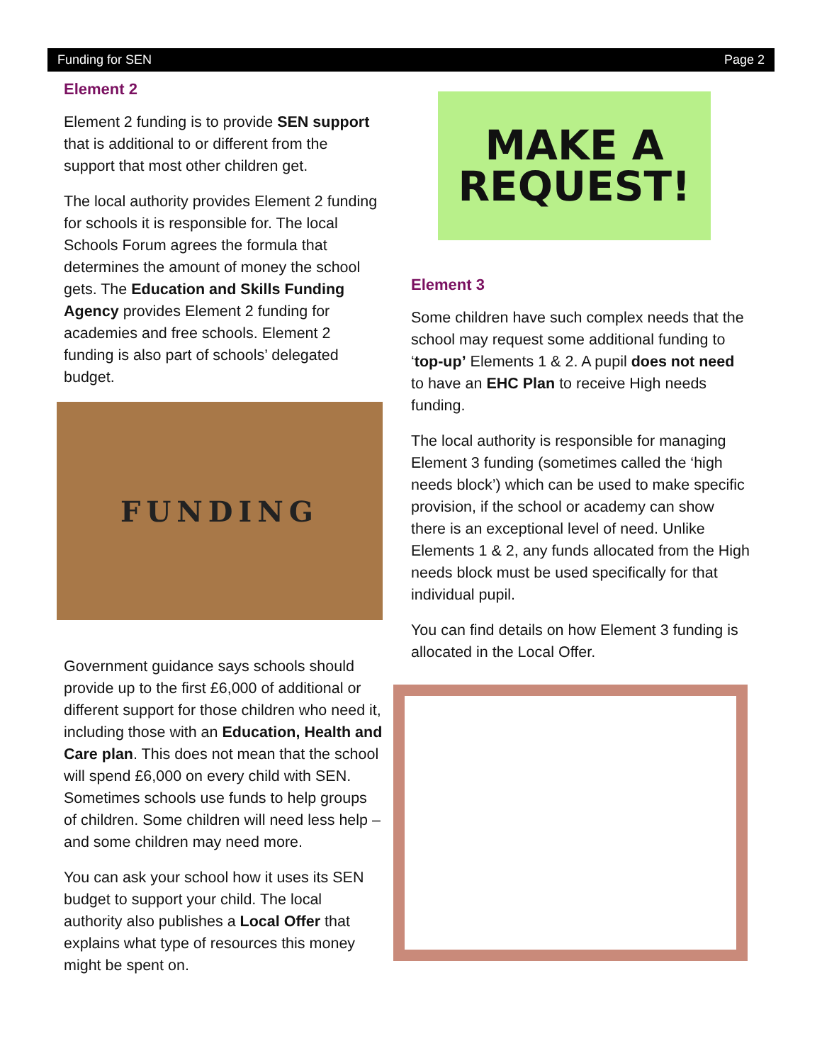Funding for SEN Page 2
Element 2
Element 2 funding is to provide SEN support that is additional to or different from the support that most other children get.
The local authority provides Element 2 funding for schools it is responsible for. The local Schools Forum agrees the formula that determines the amount of money the school gets. The Education and Skills Funding Agency provides Element 2 funding for academies and free schools. Element 2 funding is also part of schools’ delegated budget.
FUNDING
Government guidance says schools should provide up to the first £6,000 of additional or different support for those children who need it, including those with an Education, Health and Care plan. This does not mean that the school will spend £6,000 on every child with SEN. Sometimes schools use funds to help groups of children. Some children will need less help – and some children may need more.
You can ask your school how it uses its SEN budget to support your child. The local authority also publishes a Local Offer that explains what type of resources this money might be spent on.
MAKE A
REQUEST!
Element 3
Some children have such complex needs that the school may request some additional funding to ‘top-up’ Elements 1 & 2. A pupil does not need to have an EHC Plan to receive High needs funding.
The local authority is responsible for managing Element 3 funding (sometimes called the ‘high needs block’) which can be used to make specific provision, if the school or academy can show there is an exceptional level of need. Unlike Elements 1 & 2, any funds allocated from the High needs block must be used specifically for that individual pupil.
You can find details on how Element 3 funding is allocated in the Local Offer.